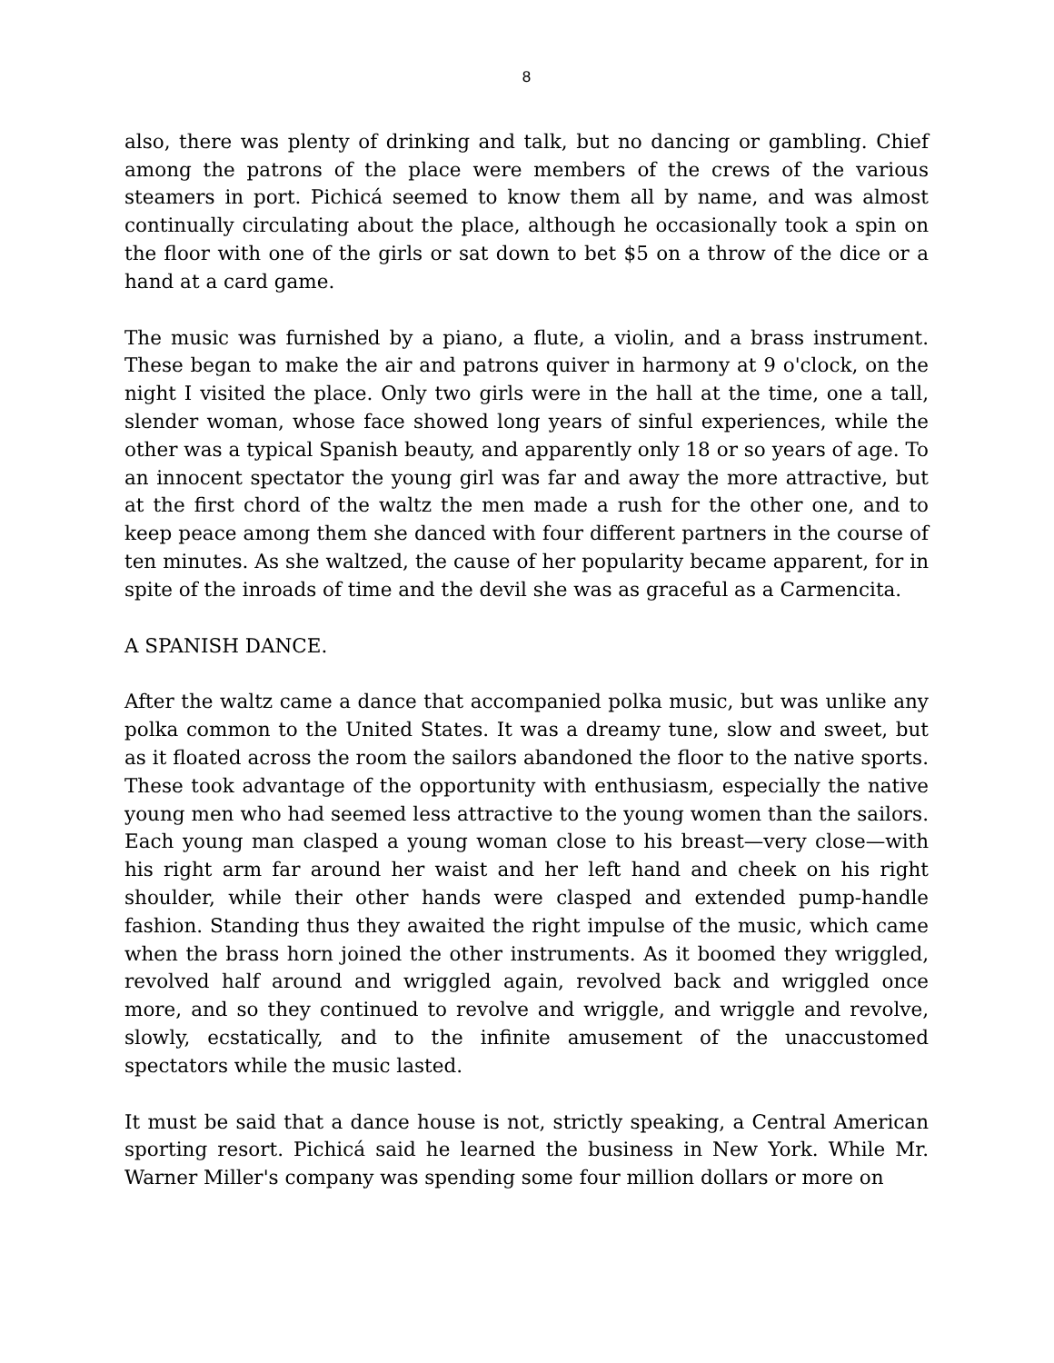8
also, there was plenty of drinking and talk, but no dancing or gambling. Chief among the patrons of the place were members of the crews of the various steamers in port. Pichicá seemed to know them all by name, and was almost continually circulating about the place, although he occasionally took a spin on the floor with one of the girls or sat down to bet $5 on a throw of the dice or a hand at a card game.
The music was furnished by a piano, a flute, a violin, and a brass instrument. These began to make the air and patrons quiver in harmony at 9 o'clock, on the night I visited the place. Only two girls were in the hall at the time, one a tall, slender woman, whose face showed long years of sinful experiences, while the other was a typical Spanish beauty, and apparently only 18 or so years of age. To an innocent spectator the young girl was far and away the more attractive, but at the first chord of the waltz the men made a rush for the other one, and to keep peace among them she danced with four different partners in the course of ten minutes. As she waltzed, the cause of her popularity became apparent, for in spite of the inroads of time and the devil she was as graceful as a Carmencita.
A SPANISH DANCE.
After the waltz came a dance that accompanied polka music, but was unlike any polka common to the United States. It was a dreamy tune, slow and sweet, but as it floated across the room the sailors abandoned the floor to the native sports. These took advantage of the opportunity with enthusiasm, especially the native young men who had seemed less attractive to the young women than the sailors. Each young man clasped a young woman close to his breast—very close—with his right arm far around her waist and her left hand and cheek on his right shoulder, while their other hands were clasped and extended pump-handle fashion. Standing thus they awaited the right impulse of the music, which came when the brass horn joined the other instruments. As it boomed they wriggled, revolved half around and wriggled again, revolved back and wriggled once more, and so they continued to revolve and wriggle, and wriggle and revolve, slowly, ecstatically, and to the infinite amusement of the unaccustomed spectators while the music lasted.
It must be said that a dance house is not, strictly speaking, a Central American sporting resort. Pichicá said he learned the business in New York. While Mr. Warner Miller's company was spending some four million dollars or more on